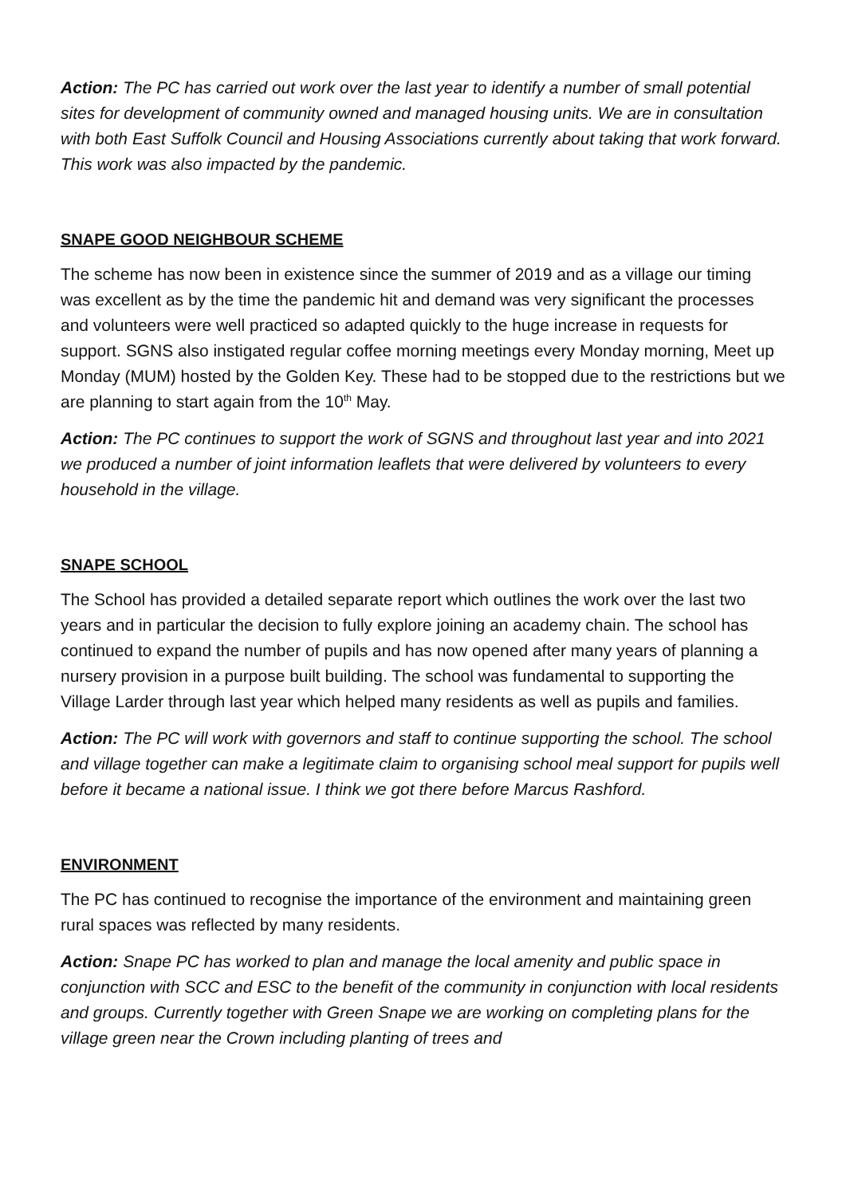Action: The PC has carried out work over the last year to identify a number of small potential sites for development of community owned and managed housing units. We are in consultation with both East Suffolk Council and Housing Associations currently about taking that work forward. This work was also impacted by the pandemic.
SNAPE GOOD NEIGHBOUR SCHEME
The scheme has now been in existence since the summer of 2019 and as a village our timing was excellent as by the time the pandemic hit and demand was very significant the processes and volunteers were well practiced so adapted quickly to the huge increase in requests for support. SGNS also instigated regular coffee morning meetings every Monday morning, Meet up Monday (MUM) hosted by the Golden Key. These had to be stopped due to the restrictions but we are planning to start again from the 10<sup>th</sup> May.
Action: The PC continues to support the work of SGNS and throughout last year and into 2021 we produced a number of joint information leaflets that were delivered by volunteers to every household in the village.
SNAPE SCHOOL
The School has provided a detailed separate report which outlines the work over the last two years and in particular the decision to fully explore joining an academy chain. The school has continued to expand the number of pupils and has now opened after many years of planning a nursery provision in a purpose built building. The school was fundamental to supporting the Village Larder through last year which helped many residents as well as pupils and families.
Action: The PC will work with governors and staff to continue supporting the school. The school and village together can make a legitimate claim to organising school meal support for pupils well before it became a national issue. I think we got there before Marcus Rashford.
ENVIRONMENT
The PC has continued to recognise the importance of the environment and maintaining green rural spaces was reflected by many residents.
Action: Snape PC has worked to plan and manage the local amenity and public space in conjunction with SCC and ESC to the benefit of the community in conjunction with local residents and groups. Currently together with Green Snape we are working on completing plans for the village green near the Crown including planting of trees and